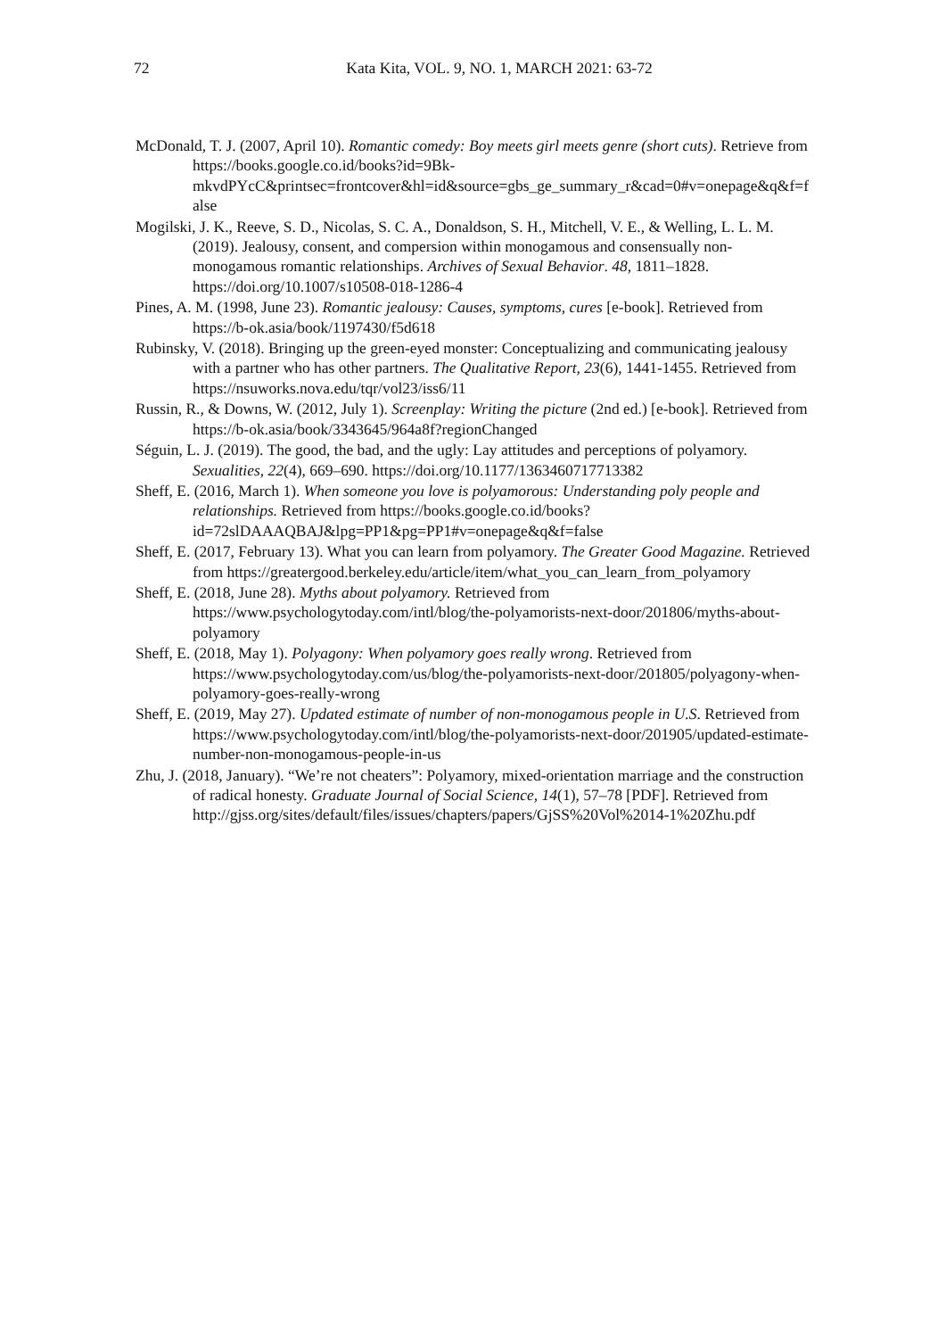72
Kata Kita, VOL. 9, NO. 1, MARCH 2021: 63-72
McDonald, T. J. (2007, April 10). Romantic comedy: Boy meets girl meets genre (short cuts). Retrieve from https://books.google.co.id/books?id=9Bk-mkvdPYcC&printsec=frontcover&hl=id&source=gbs_ge_summary_r&cad=0#v=onepage&q&f=false
Mogilski, J. K., Reeve, S. D., Nicolas, S. C. A., Donaldson, S. H., Mitchell, V. E., & Welling, L. L. M. (2019). Jealousy, consent, and compersion within monogamous and consensually non-monogamous romantic relationships. Archives of Sexual Behavior. 48, 1811–1828. https://doi.org/10.1007/s10508-018-1286-4
Pines, A. M. (1998, June 23). Romantic jealousy: Causes, symptoms, cures [e-book]. Retrieved from https://b-ok.asia/book/1197430/f5d618
Rubinsky, V. (2018). Bringing up the green-eyed monster: Conceptualizing and communicating jealousy with a partner who has other partners. The Qualitative Report, 23(6), 1441-1455. Retrieved from https://nsuworks.nova.edu/tqr/vol23/iss6/11
Russin, R., & Downs, W. (2012, July 1). Screenplay: Writing the picture (2nd ed.) [e-book]. Retrieved from https://b-ok.asia/book/3343645/964a8f?regionChanged
Séguin, L. J. (2019). The good, the bad, and the ugly: Lay attitudes and perceptions of polyamory. Sexualities, 22(4), 669–690. https://doi.org/10.1177/1363460717713382
Sheff, E. (2016, March 1). When someone you love is polyamorous: Understanding poly people and relationships. Retrieved from https://books.google.co.id/books?id=72slDAAAQBAJ&lpg=PP1&pg=PP1#v=onepage&q&f=false
Sheff, E. (2017, February 13). What you can learn from polyamory. The Greater Good Magazine. Retrieved from https://greatergood.berkeley.edu/article/item/what_you_can_learn_from_polyamory
Sheff, E. (2018, June 28). Myths about polyamory. Retrieved from https://www.psychologytoday.com/intl/blog/the-polyamorists-next-door/201806/myths-about-polyamory
Sheff, E. (2018, May 1). Polyagony: When polyamory goes really wrong. Retrieved from https://www.psychologytoday.com/us/blog/the-polyamorists-next-door/201805/polyagony-when-polyamory-goes-really-wrong
Sheff, E. (2019, May 27). Updated estimate of number of non-monogamous people in U.S. Retrieved from https://www.psychologytoday.com/intl/blog/the-polyamorists-next-door/201905/updated-estimate-number-non-monogamous-people-in-us
Zhu, J. (2018, January). “We’re not cheaters”: Polyamory, mixed-orientation marriage and the construction of radical honesty. Graduate Journal of Social Science, 14(1), 57–78 [PDF]. Retrieved from http://gjss.org/sites/default/files/issues/chapters/papers/GjSS%20Vol%2014-1%20Zhu.pdf